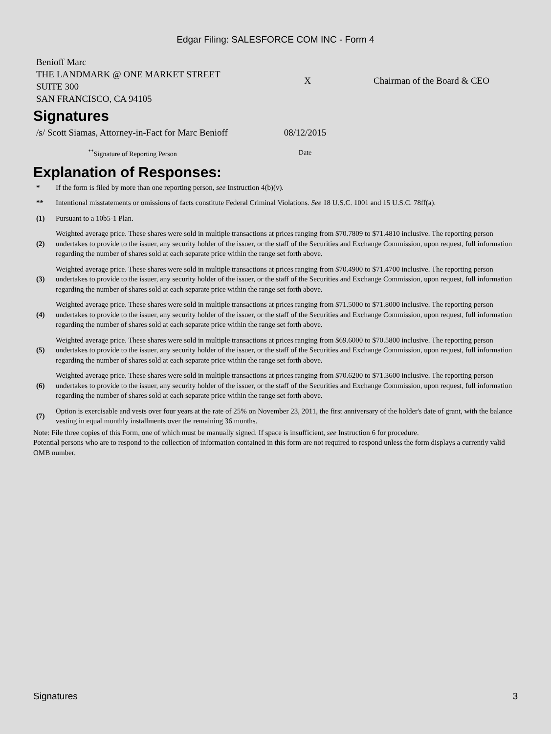Edgar Filing: SALESFORCE COM INC - Form 4
| Benioff Marc THE LANDMARK @ ONE MARKET STREET SUITE 300 SAN FRANCISCO, CA 94105 | X | Chairman of the Board & CEO |
Signatures
| /s/ Scott Siamas, Attorney-in-Fact for Marc Benioff | 08/12/2015 |
| <sup>**</sup> Signature of Reporting Person | Date |
Explanation of Responses:
| * | If the form is filed by more than one reporting person, see Instruction 4(b)(v). |
| ** | Intentional misstatements or omissions of facts constitute Federal Criminal Violations. See 18 U.S.C. 1001 and 15 U.S.C. 78ff(a). |
| (1) | Pursuant to a 10b5-1 Plan. |
| (2) | Weighted average price. These shares were sold in multiple transactions at prices ranging from $70.7809 to $71.4810 inclusive. The reporting person undertakes to provide to the issuer, any security holder of the issuer, or the staff of the Securities and Exchange Commission, upon request, full information regarding the number of shares sold at each separate price within the range set forth above. |
| (3) | Weighted average price. These shares were sold in multiple transactions at prices ranging from $70.4900 to $71.4700 inclusive. The reporting person undertakes to provide to the issuer, any security holder of the issuer, or the staff of the Securities and Exchange Commission, upon request, full information regarding the number of shares sold at each separate price within the range set forth above. |
| (4) | Weighted average price. These shares were sold in multiple transactions at prices ranging from $71.5000 to $71.8000 inclusive. The reporting person undertakes to provide to the issuer, any security holder of the issuer, or the staff of the Securities and Exchange Commission, upon request, full information regarding the number of shares sold at each separate price within the range set forth above. |
| (5) | Weighted average price. These shares were sold in multiple transactions at prices ranging from $69.6000 to $70.5800 inclusive. The reporting person undertakes to provide to the issuer, any security holder of the issuer, or the staff of the Securities and Exchange Commission, upon request, full information regarding the number of shares sold at each separate price within the range set forth above. |
| (6) | Weighted average price. These shares were sold in multiple transactions at prices ranging from $70.6200 to $71.3600 inclusive. The reporting person undertakes to provide to the issuer, any security holder of the issuer, or the staff of the Securities and Exchange Commission, upon request, full information regarding the number of shares sold at each separate price within the range set forth above. |
| (7) | Option is exercisable and vests over four years at the rate of 25% on November 23, 2011, the first anniversary of the holder's date of grant, with the balance vesting in equal monthly installments over the remaining 36 months. |
Note: File three copies of this Form, one of which must be manually signed. If space is insufficient, see Instruction 6 for procedure.
Potential persons who are to respond to the collection of information contained in this form are not required to respond unless the form displays a currently valid OMB number.
Signatures 3